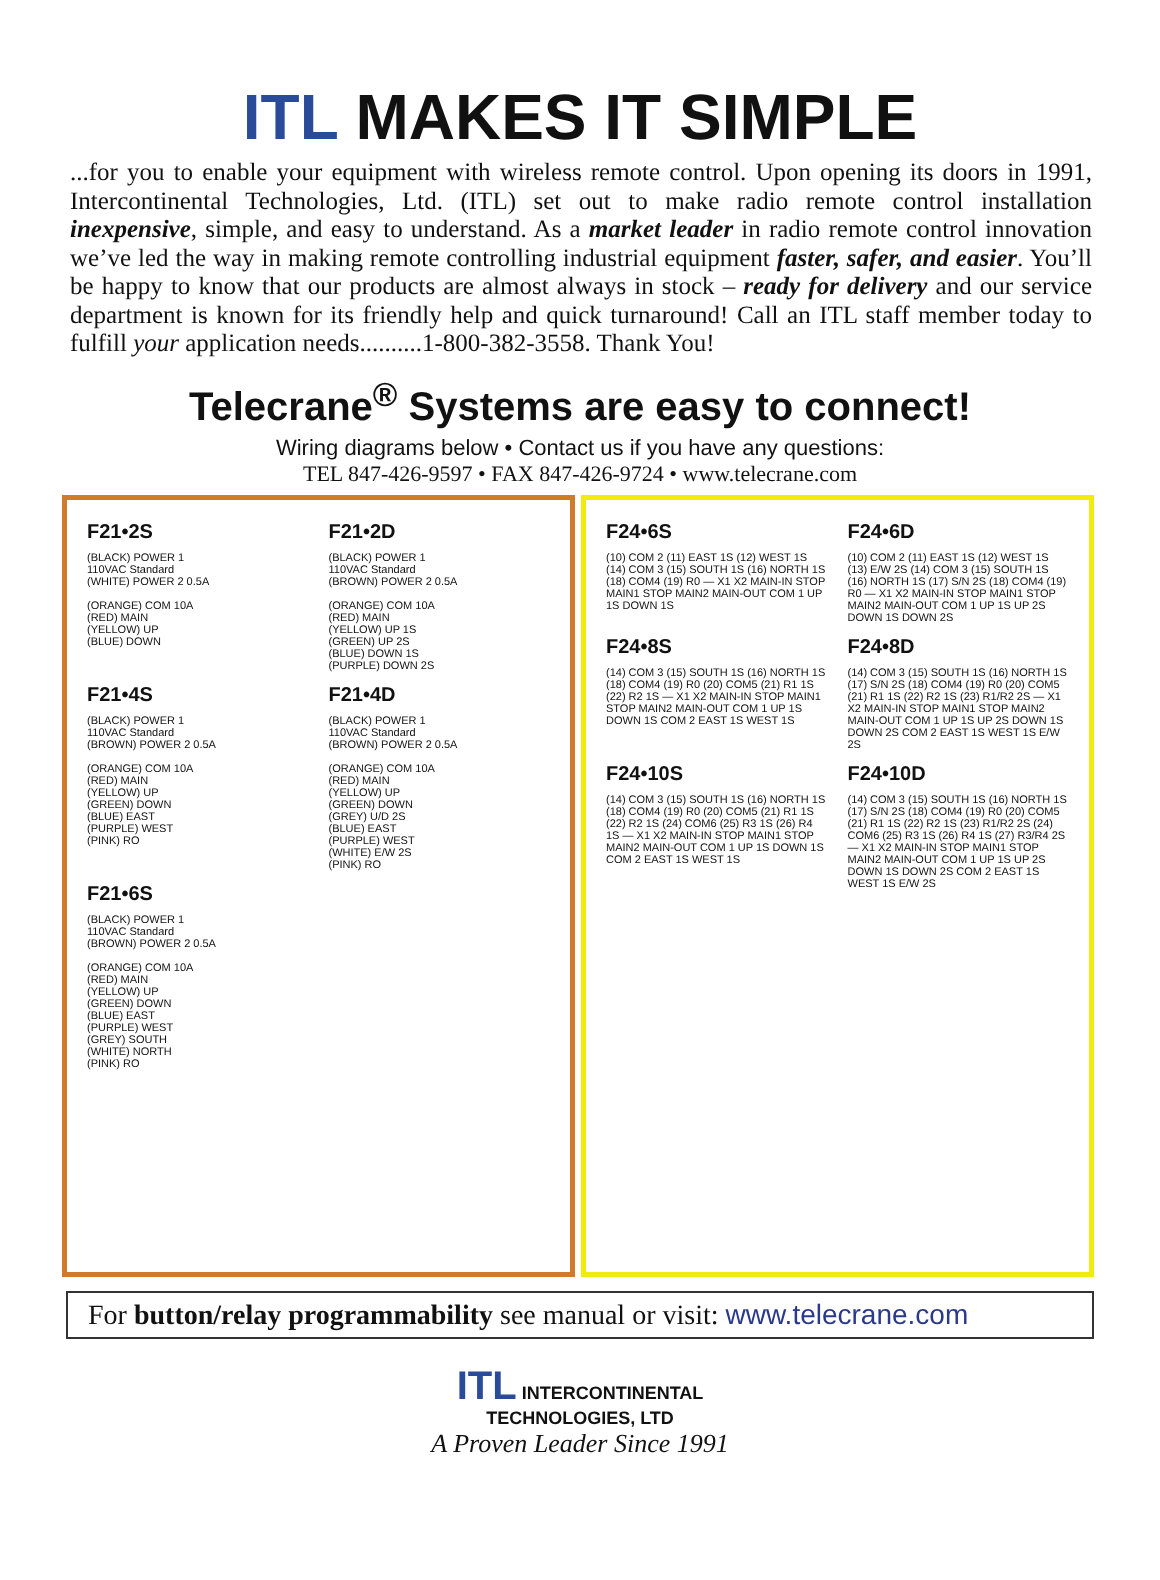ITL MAKES IT SIMPLE
...for you to enable your equipment with wireless remote control. Upon opening its doors in 1991, Intercontinental Technologies, Ltd. (ITL) set out to make radio remote control installation inexpensive, simple, and easy to understand. As a market leader in radio remote control innovation we’ve led the way in making remote controlling industrial equipment faster, safer, and easier. You’ll be happy to know that our products are almost always in stock – ready for delivery and our service department is known for its friendly help and quick turnaround! Call an ITL staff member today to fulfill your application needs..........1-800-382-3558. Thank You!
Telecrane<sup>®</sup> Systems are easy to connect!
Wiring diagrams below • Contact us if you have any questions:
TEL 847-426-9597 • FAX 847-426-9724 • www.telecrane.com
F21•2S
(BLACK) POWER 1
110VAC Standard
(WHITE) POWER 2 0.5A
(ORANGE) COM 10A
(RED) MAIN
(YELLOW) UP
(BLUE) DOWN
F21•2D
(BLACK) POWER 1
110VAC Standard
(BROWN) POWER 2 0.5A
(ORANGE) COM 10A
(RED) MAIN
(YELLOW) UP 1S
(GREEN) UP 2S
(BLUE) DOWN 1S
(PURPLE) DOWN 2S
F21•4S
(BLACK) POWER 1
110VAC Standard
(BROWN) POWER 2 0.5A
(ORANGE) COM 10A
(RED) MAIN
(YELLOW) UP
(GREEN) DOWN
(BLUE) EAST
(PURPLE) WEST
(PINK) RO
F21•4D
(BLACK) POWER 1
110VAC Standard
(BROWN) POWER 2 0.5A
(ORANGE) COM 10A
(RED) MAIN
(YELLOW) UP
(GREEN) DOWN
(GREY) U/D 2S
(BLUE) EAST
(PURPLE) WEST
(WHITE) E/W 2S
(PINK) RO
F21•6S
(BLACK) POWER 1
110VAC Standard
(BROWN) POWER 2 0.5A
(ORANGE) COM 10A
(RED) MAIN
(YELLOW) UP
(GREEN) DOWN
(BLUE) EAST
(PURPLE) WEST
(GREY) SOUTH
(WHITE) NORTH
(PINK) RO
F24•6S
(10) COM 2 (11) EAST 1S (12) WEST 1S (14) COM 3 (15) SOUTH 1S (16) NORTH 1S (18) COM4 (19) R0 — X1 X2 MAIN-IN STOP MAIN1 STOP MAIN2 MAIN-OUT COM 1 UP 1S DOWN 1S
F24•6D
(10) COM 2 (11) EAST 1S (12) WEST 1S (13) E/W 2S (14) COM 3 (15) SOUTH 1S (16) NORTH 1S (17) S/N 2S (18) COM4 (19) R0 — X1 X2 MAIN-IN STOP MAIN1 STOP MAIN2 MAIN-OUT COM 1 UP 1S UP 2S DOWN 1S DOWN 2S
F24•8S
(14) COM 3 (15) SOUTH 1S (16) NORTH 1S (18) COM4 (19) R0 (20) COM5 (21) R1 1S (22) R2 1S — X1 X2 MAIN-IN STOP MAIN1 STOP MAIN2 MAIN-OUT COM 1 UP 1S DOWN 1S COM 2 EAST 1S WEST 1S
F24•8D
(14) COM 3 (15) SOUTH 1S (16) NORTH 1S (17) S/N 2S (18) COM4 (19) R0 (20) COM5 (21) R1 1S (22) R2 1S (23) R1/R2 2S — X1 X2 MAIN-IN STOP MAIN1 STOP MAIN2 MAIN-OUT COM 1 UP 1S UP 2S DOWN 1S DOWN 2S COM 2 EAST 1S WEST 1S E/W 2S
F24•10S
(14) COM 3 (15) SOUTH 1S (16) NORTH 1S (18) COM4 (19) R0 (20) COM5 (21) R1 1S (22) R2 1S (24) COM6 (25) R3 1S (26) R4 1S — X1 X2 MAIN-IN STOP MAIN1 STOP MAIN2 MAIN-OUT COM 1 UP 1S DOWN 1S COM 2 EAST 1S WEST 1S
F24•10D
(14) COM 3 (15) SOUTH 1S (16) NORTH 1S (17) S/N 2S (18) COM4 (19) R0 (20) COM5 (21) R1 1S (22) R2 1S (23) R1/R2 2S (24) COM6 (25) R3 1S (26) R4 1S (27) R3/R4 2S — X1 X2 MAIN-IN STOP MAIN1 STOP MAIN2 MAIN-OUT COM 1 UP 1S UP 2S DOWN 1S DOWN 2S COM 2 EAST 1S WEST 1S E/W 2S
For button/relay programmability see manual or visit: www.telecrane.com
ITL INTERCONTINENTAL
TECHNOLOGIES, LTD
A Proven Leader Since 1991